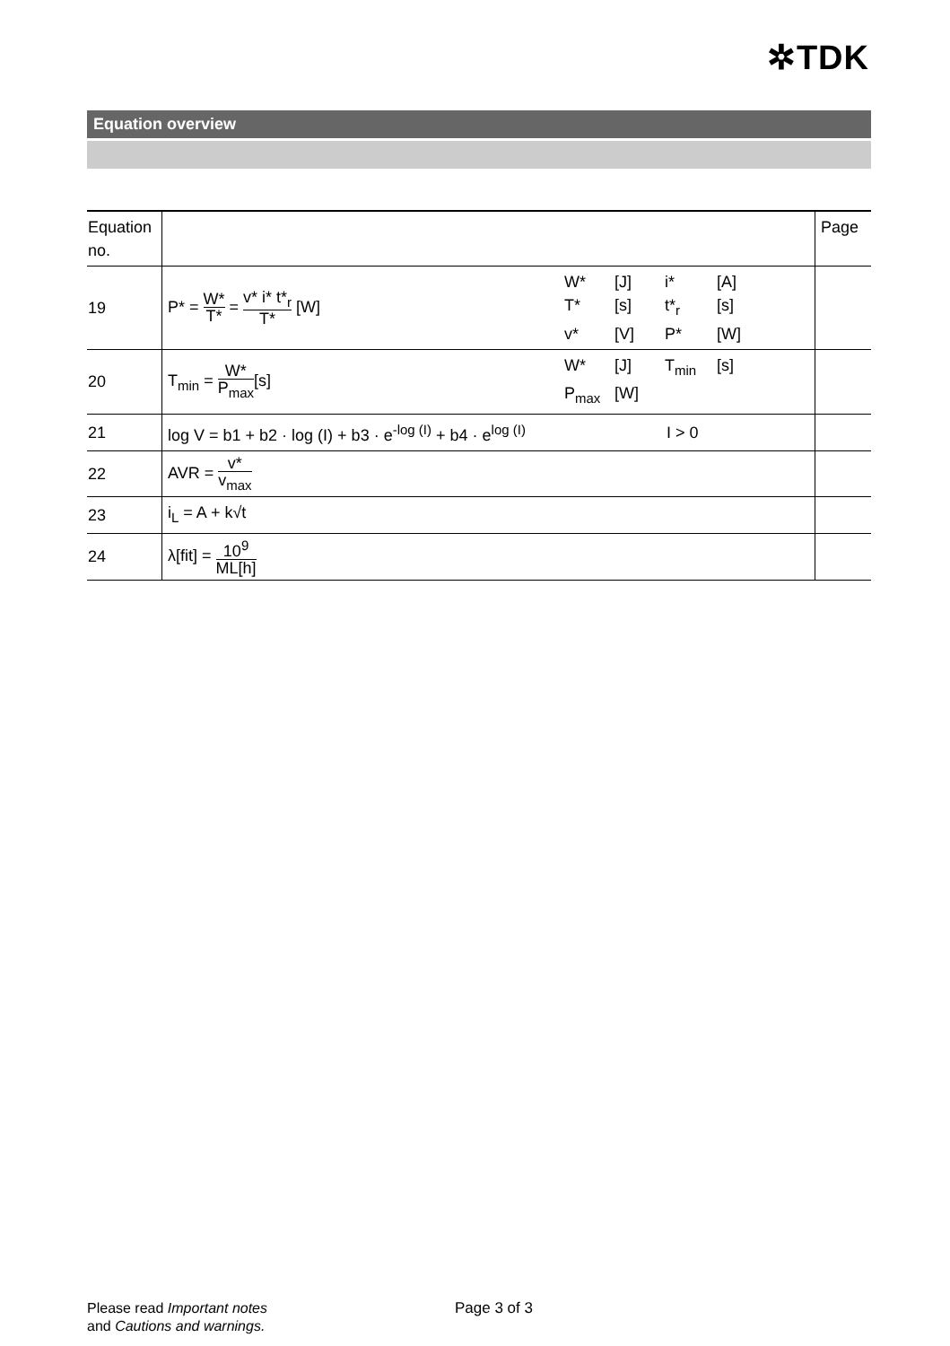✲TDK
Equation overview
| Equation no. | | | Page |
| 19 | P* = W* T* = v* i* t*<sub>r</sub> T* [W] | W* [J] i* [A] T* [s] t*<sub>r</sub> [s] v* [V] P* [W] | |
| 20 | T<sub>min</sub> = W* P<sub>max</sub> [s] | W* [J] T<sub>min</sub> [s] P<sub>max</sub> [W] | |
| 21 | log V = b1 + b2 · log (I) + b3 · e<sup>-log (I)</sup> + b4 · e<sup>log (I)</sup> | I > 0 | |
| 22 | AVR = v* v<sub>max</sub> | | |
| 23 | i<sub>L</sub> = A + k√t | | |
| 24 | λ[fit] = 10<sup>9</sup> ML[h] | | |
Please read Important notes
and Cautions and warnings.
Page 3 of 3